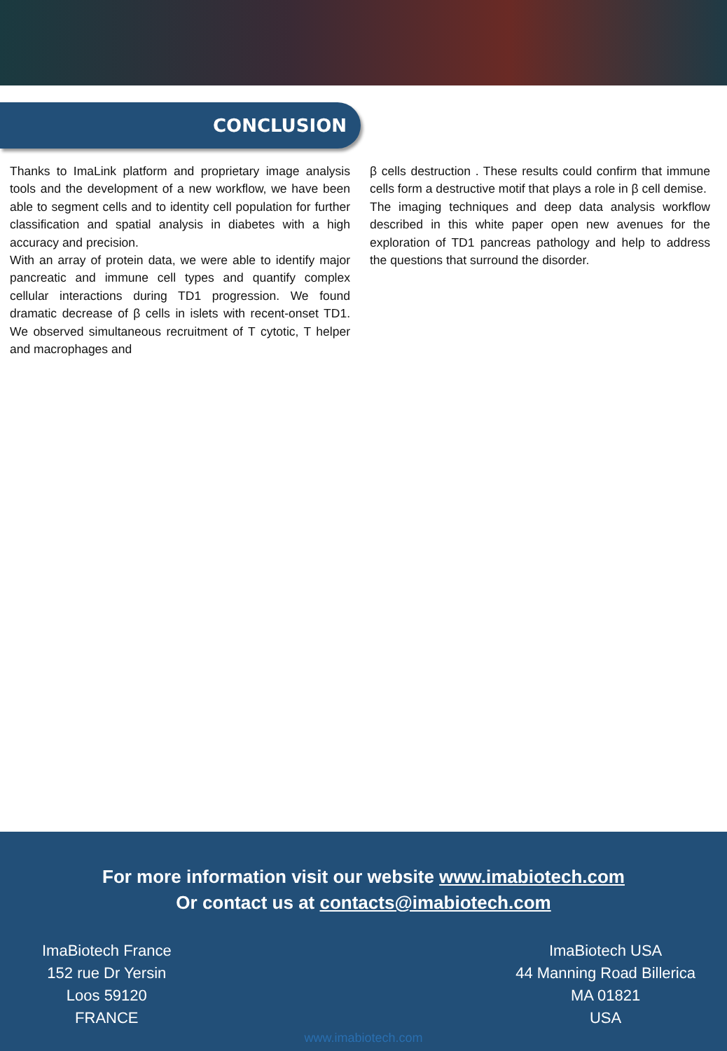CONCLUSION
Thanks to ImaLink platform and proprietary image analysis tools and the development of a new workflow, we have been able to segment cells and to identity cell population for further classification and spatial analysis in diabetes with a high accuracy and precision.
With an array of protein data, we were able to identify major pancreatic and immune cell types and quantify complex cellular interactions during TD1 progression. We found dramatic decrease of β cells in islets with recent-onset TD1. We observed simultaneous recruitment of T cytotic, T helper and macrophages and
β cells destruction . These results could confirm that immune cells form a destructive motif that plays a role in β cell demise.
The imaging techniques and deep data analysis workflow described in this white paper open new avenues for the exploration of TD1 pancreas pathology and help to address the questions that surround the disorder.
For more information visit our website www.imabiotech.com
Or contact us at contacts@imabiotech.com
ImaBiotech France
152 rue Dr Yersin
Loos 59120
FRANCE
ImaBiotech USA
44 Manning Road Billerica
MA 01821
USA
www.imabiotech.com